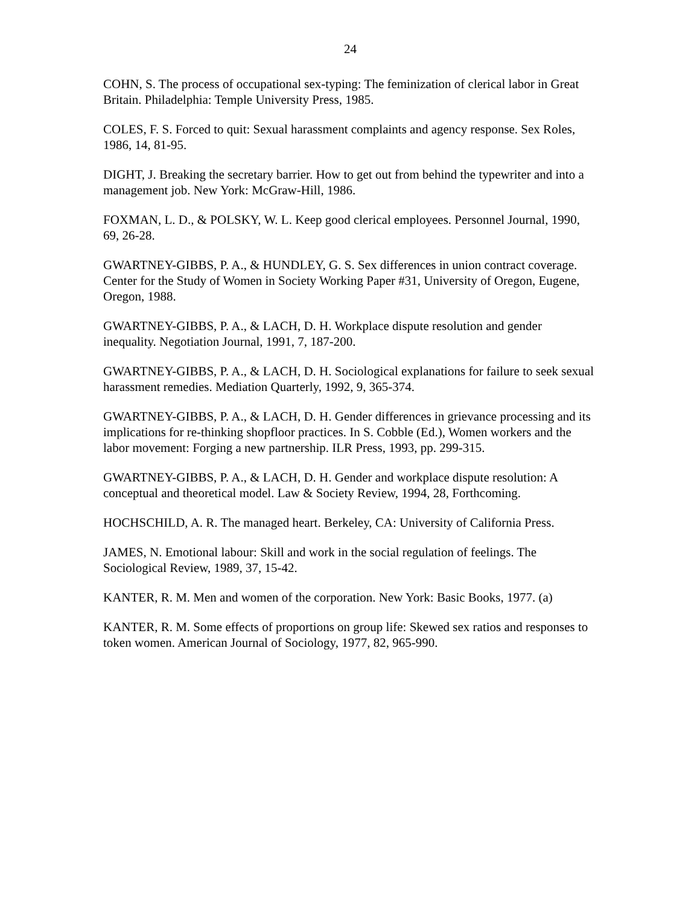24
COHN, S. The process of occupational sex-typing: The feminization of clerical labor in Great Britain. Philadelphia: Temple University Press, 1985.
COLES, F. S. Forced to quit: Sexual harassment complaints and agency response. Sex Roles, 1986, 14, 81-95.
DIGHT, J. Breaking the secretary barrier. How to get out from behind the typewriter and into a management job. New York: McGraw-Hill, 1986.
FOXMAN, L. D., & POLSKY, W. L. Keep good clerical employees. Personnel Journal, 1990, 69, 26-28.
GWARTNEY-GIBBS, P. A., & HUNDLEY, G. S. Sex differences in union contract coverage. Center for the Study of Women in Society Working Paper #31, University of Oregon, Eugene, Oregon, 1988.
GWARTNEY-GIBBS, P. A., & LACH, D. H. Workplace dispute resolution and gender inequality. Negotiation Journal, 1991, 7, 187-200.
GWARTNEY-GIBBS, P. A., & LACH, D. H. Sociological explanations for failure to seek sexual harassment remedies. Mediation Quarterly, 1992, 9, 365-374.
GWARTNEY-GIBBS, P. A., & LACH, D. H. Gender differences in grievance processing and its implications for re-thinking shopfloor practices. In S. Cobble (Ed.), Women workers and the labor movement: Forging a new partnership. ILR Press, 1993, pp. 299-315.
GWARTNEY-GIBBS, P. A., & LACH, D. H. Gender and workplace dispute resolution: A conceptual and theoretical model. Law & Society Review, 1994, 28, Forthcoming.
HOCHSCHILD, A. R. The managed heart. Berkeley, CA: University of California Press.
JAMES, N. Emotional labour: Skill and work in the social regulation of feelings. The Sociological Review, 1989, 37, 15-42.
KANTER, R. M. Men and women of the corporation. New York: Basic Books, 1977. (a)
KANTER, R. M. Some effects of proportions on group life: Skewed sex ratios and responses to token women. American Journal of Sociology, 1977, 82, 965-990.